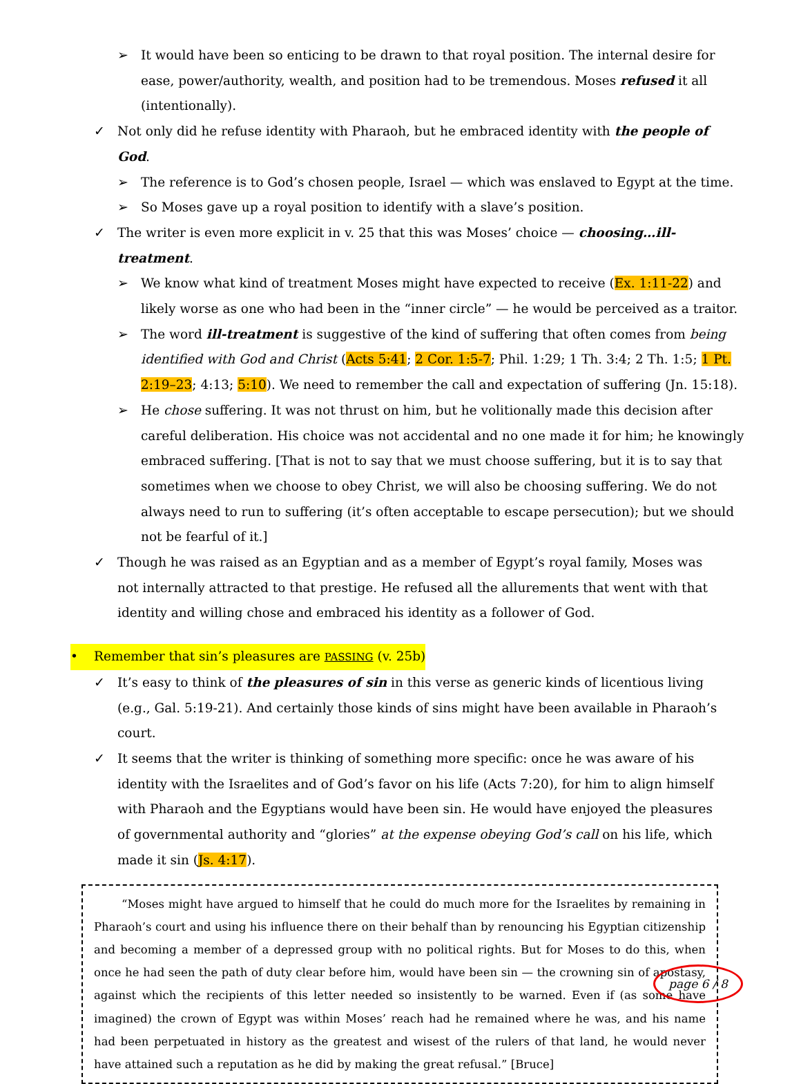➢ It would have been so enticing to be drawn to that royal position. The internal desire for ease, power/authority, wealth, and position had to be tremendous. Moses refused it all (intentionally).
✓ Not only did he refuse identity with Pharaoh, but he embraced identity with the people of God.
➢ The reference is to God’s chosen people, Israel — which was enslaved to Egypt at the time.
➢ So Moses gave up a royal position to identify with a slave’s position.
✓ The writer is even more explicit in v. 25 that this was Moses’ choice — choosing…ill-treatment.
➢ We know what kind of treatment Moses might have expected to receive (Ex. 1:11-22) and likely worse as one who had been in the “inner circle” — he would be perceived as a traitor.
➢ The word ill-treatment is suggestive of the kind of suffering that often comes from being identified with God and Christ (Acts 5:41; 2 Cor. 1:5-7; Phil. 1:29; 1 Th. 3:4; 2 Th. 1:5; 1 Pt. 2:19–23; 4:13; 5:10). We need to remember the call and expectation of suffering (Jn. 15:18).
➢ He chose suffering. It was not thrust on him, but he volitionally made this decision after careful deliberation. His choice was not accidental and no one made it for him; he knowingly embraced suffering. [That is not to say that we must choose suffering, but it is to say that sometimes when we choose to obey Christ, we will also be choosing suffering. We do not always need to run to suffering (it’s often acceptable to escape persecution); but we should not be fearful of it.]
✓ Though he was raised as an Egyptian and as a member of Egypt’s royal family, Moses was not internally attracted to that prestige. He refused all the allurements that went with that identity and willing chose and embraced his identity as a follower of God.
• Remember that sin’s pleasures are PASSING (v. 25b)
✓ It’s easy to think of the pleasures of sin in this verse as generic kinds of licentious living (e.g., Gal. 5:19-21). And certainly those kinds of sins might have been available in Pharaoh’s court.
✓ It seems that the writer is thinking of something more specific: once he was aware of his identity with the Israelites and of God’s favor on his life (Acts 7:20), for him to align himself with Pharaoh and the Egyptians would have been sin. He would have enjoyed the pleasures of governmental authority and “glories” at the expense obeying God’s call on his life, which made it sin (Js. 4:17).
“Moses might have argued to himself that he could do much more for the Israelites by remaining in Pharaoh’s court and using his influence there on their behalf than by renouncing his Egyptian citizenship and becoming a member of a depressed group with no political rights. But for Moses to do this, when once he had seen the path of duty clear before him, would have been sin — the crowning sin of apostasy, against which the recipients of this letter needed so insistently to be warned. Even if (as some have imagined) the crown of Egypt was within Moses’ reach had he remained where he was, and his name had been perpetuated in history as the greatest and wisest of the rulers of that land, he would never have attained such a reputation as he did by making the great refusal.” [Bruce]
page 6 / 8